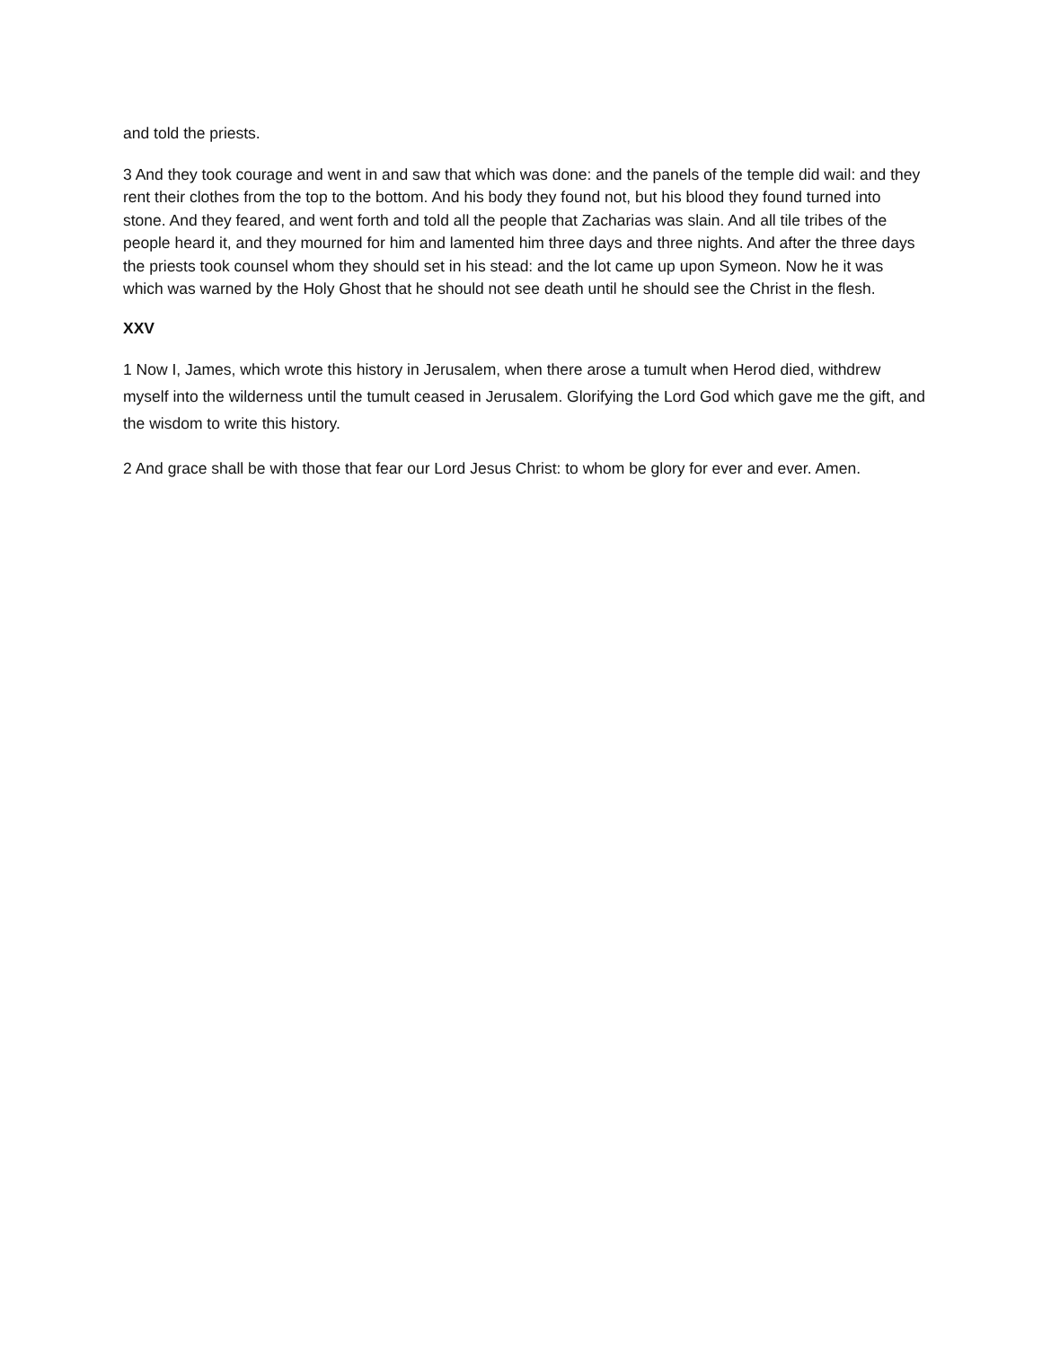and told the priests.
3 And they took courage and went in and saw that which was done: and the panels of the temple did wail: and they rent their clothes from the top to the bottom. And his body they found not, but his blood they found turned into stone. And they feared, and went forth and told all the people that Zacharias was slain. And all tile tribes of the people heard it, and they mourned for him and lamented him three days and three nights. And after the three days the priests took counsel whom they should set in his stead: and the lot came up upon Symeon. Now he it was which was warned by the Holy Ghost that he should not see death until he should see the Christ in the flesh.
XXV
1 Now I, James, which wrote this history in Jerusalem, when there arose a tumult when Herod died, withdrew myself into the wilderness until the tumult ceased in Jerusalem. Glorifying the Lord God which gave me the gift, and the wisdom to write this history.
2 And grace shall be with those that fear our Lord Jesus Christ: to whom be glory for ever and ever. Amen.